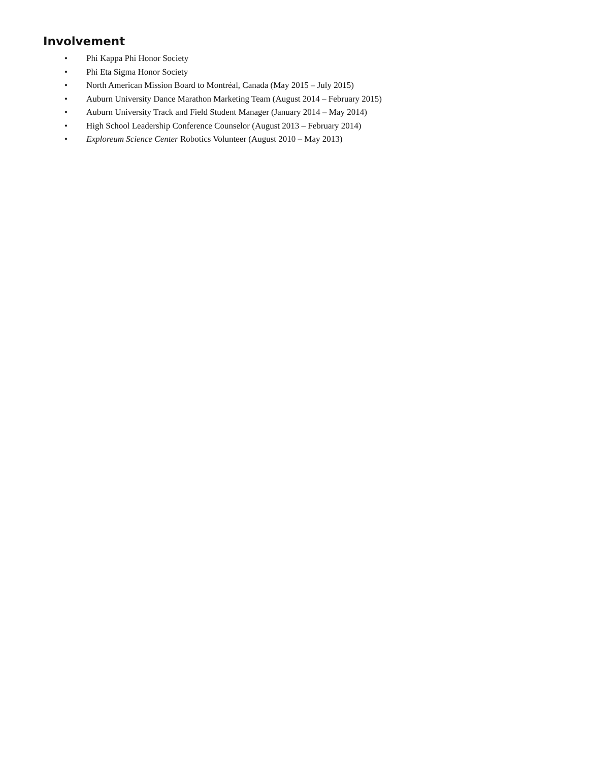Involvement
• Phi Kappa Phi Honor Society
• Phi Eta Sigma Honor Society
• North American Mission Board to Montréal, Canada (May 2015 – July 2015)
• Auburn University Dance Marathon Marketing Team (August 2014 – February 2015)
• Auburn University Track and Field Student Manager (January 2014 – May 2014)
• High School Leadership Conference Counselor (August 2013 – February 2014)
• Exploreum Science Center Robotics Volunteer (August 2010 – May 2013)